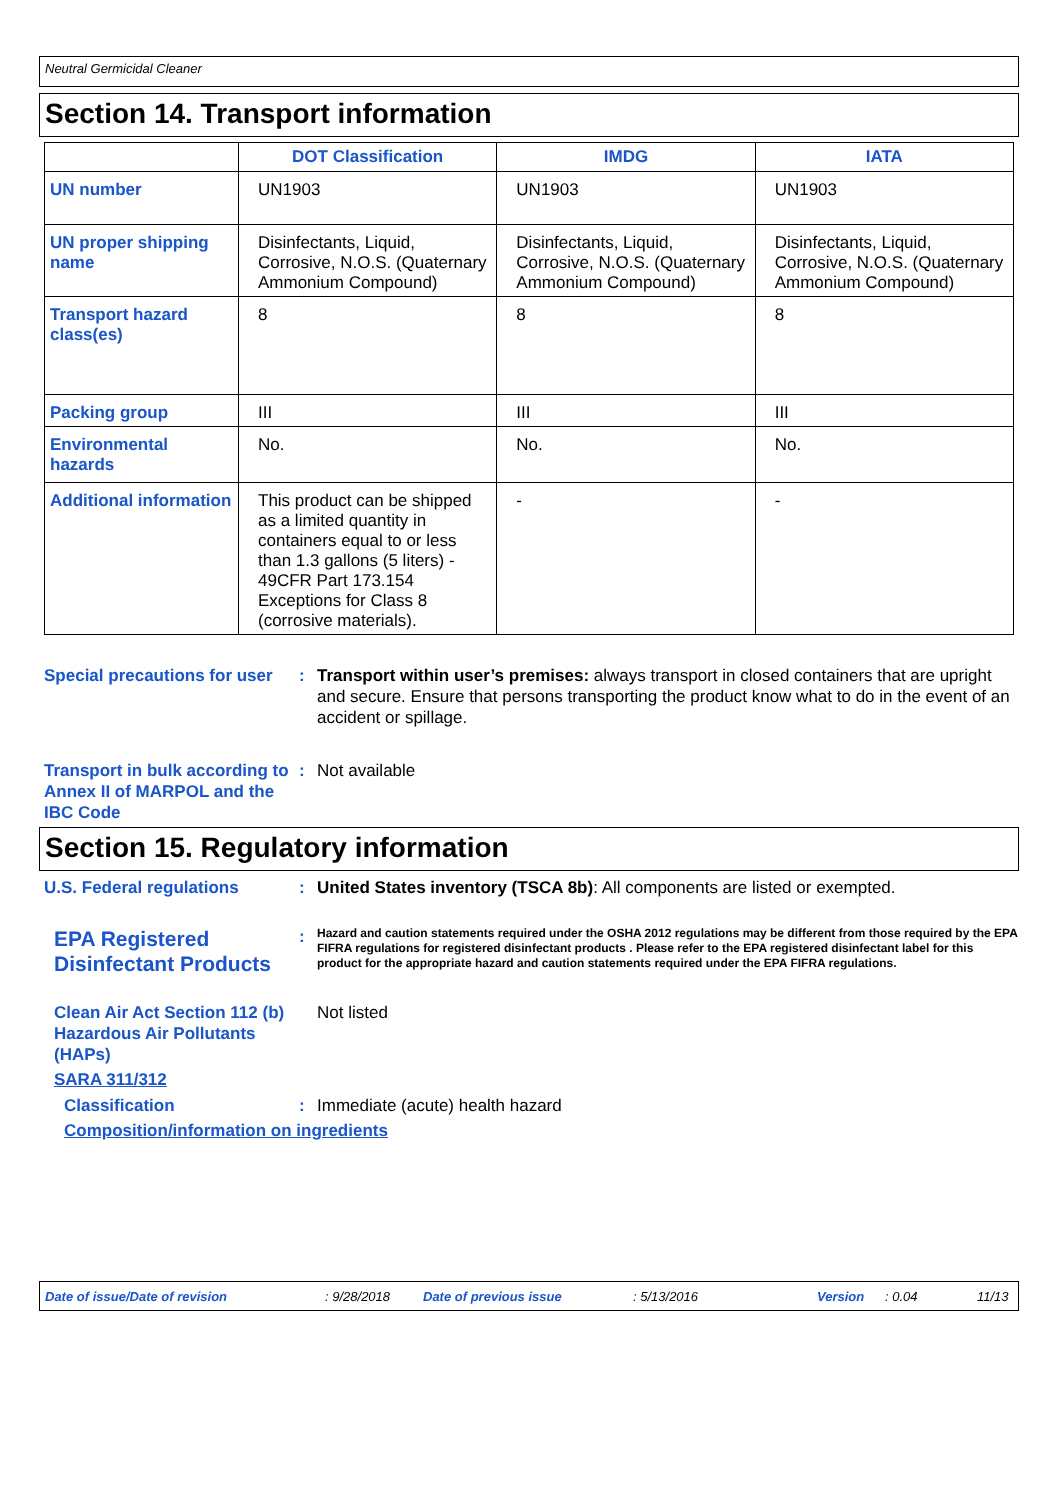Neutral Germicidal Cleaner
Section 14. Transport information
| | DOT Classification | IMDG | IATA |
| --- | --- | --- | --- |
| UN number | UN1903 | UN1903 | UN1903 |
| UN proper shipping name | Disinfectants, Liquid, Corrosive, N.O.S. (Quaternary Ammonium Compound) | Disinfectants, Liquid, Corrosive, N.O.S. (Quaternary Ammonium Compound) | Disinfectants, Liquid, Corrosive, N.O.S. (Quaternary Ammonium Compound) |
| Transport hazard class(es) | 8 | 8 | 8 |
| Packing group | III | III | III |
| Environmental hazards | No. | No. | No. |
| Additional information | This product can be shipped as a limited quantity in containers equal to or less than 1.3 gallons (5 liters) - 49CFR Part 173.154 Exceptions for Class 8 (corrosive materials). | - | - |
Special precautions for user
: Transport within user’s premises: always transport in closed containers that are upright and secure. Ensure that persons transporting the product know what to do in the event of an accident or spillage.
Transport in bulk according to Annex II of MARPOL and the IBC Code
: Not available
Section 15. Regulatory information
U.S. Federal regulations : United States inventory (TSCA 8b): All components are listed or exempted.
EPA Registered Disinfectant Products
:
Hazard and caution statements required under the OSHA 2012 regulations may be different from those required by the EPA FIFRA regulations for registered disinfectant products . Please refer to the EPA registered disinfectant label for this product for the appropriate hazard and caution statements required under the EPA FIFRA regulations.
Clean Air Act Section 112 (b) Hazardous Air Pollutants (HAPs)
Not listed
SARA 311/312
Classification : Immediate (acute) health hazard
Composition/information on ingredients
Date of issue/Date of revision: 9/28/2018 Date of previous issue: 5/13/2016 Version: 0.04 11/13